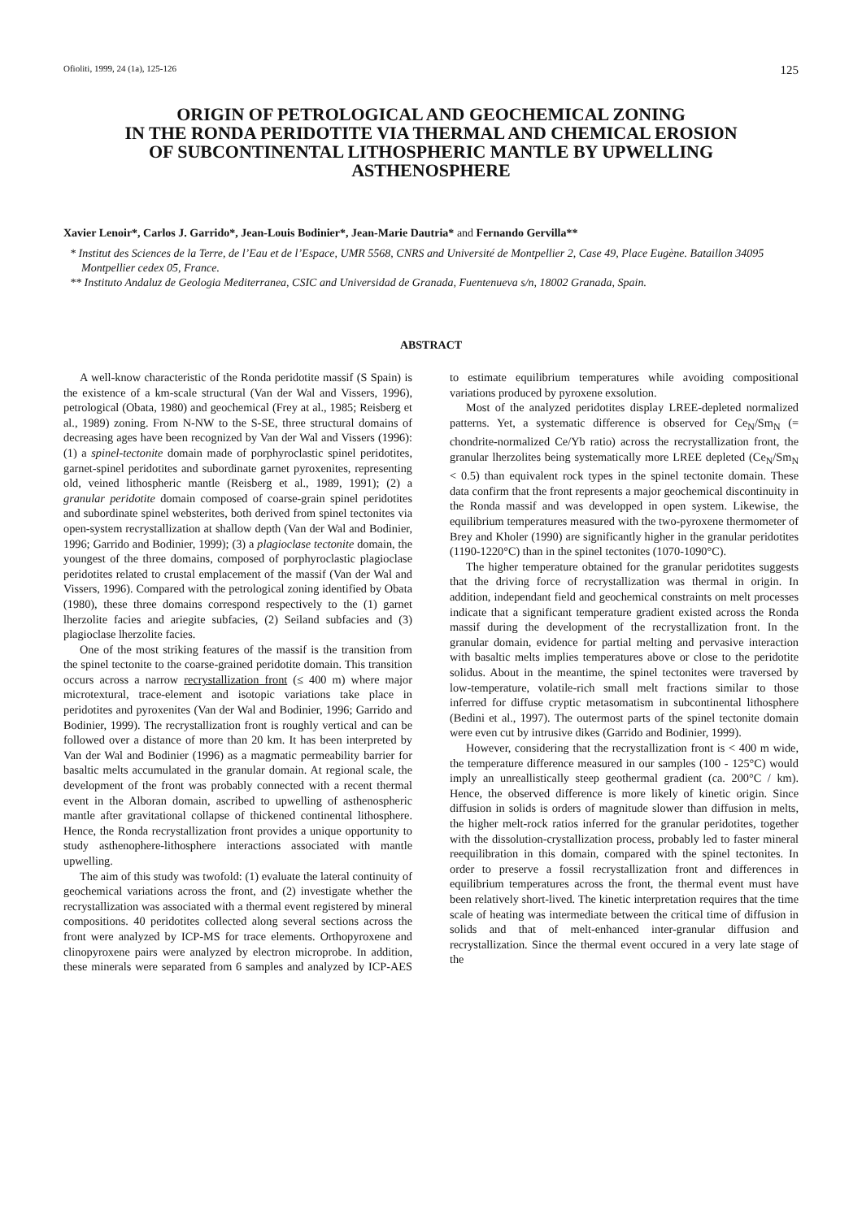Ofioliti, 1999, 24 (1a), 125-126 125
ORIGIN OF PETROLOGICAL AND GEOCHEMICAL ZONING
IN THE RONDA PERIDOTITE VIA THERMAL AND CHEMICAL EROSION
OF SUBCONTINENTAL LITHOSPHERIC MANTLE BY UPWELLING
ASTHENOSPHERE
Xavier Lenoir*, Carlos J. Garrido*, Jean-Louis Bodinier*, Jean-Marie Dautria* and Fernando Gervilla**
* Institut des Sciences de la Terre, de l’Eau et de l’Espace, UMR 5568, CNRS and Université de Montpellier 2, Case 49, Place Eugène. Bataillon 34095 Montpellier cedex 05, France.
** Instituto Andaluz de Geologia Mediterranea, CSIC and Universidad de Granada, Fuentenueva s/n, 18002 Granada, Spain.
ABSTRACT
A well-know characteristic of the Ronda peridotite massif (S Spain) is the existence of a km-scale structural (Van der Wal and Vissers, 1996), petrological (Obata, 1980) and geochemical (Frey at al., 1985; Reisberg et al., 1989) zoning. From N-NW to the S-SE, three structural domains of decreasing ages have been recognized by Van der Wal and Vissers (1996): (1) a spinel-tectonite domain made of porphyroclastic spinel peridotites, garnet-spinel peridotites and subordinate garnet pyroxenites, representing old, veined lithospheric mantle (Reisberg et al., 1989, 1991); (2) a granular peridotite domain composed of coarse-grain spinel peridotites and subordinate spinel websterites, both derived from spinel tectonites via open-system recrystallization at shallow depth (Van der Wal and Bodinier, 1996; Garrido and Bodinier, 1999); (3) a plagioclase tectonite domain, the youngest of the three domains, composed of porphyroclastic plagioclase peridotites related to crustal emplacement of the massif (Van der Wal and Vissers, 1996). Compared with the petrological zoning identified by Obata (1980), these three domains correspond respectively to the (1) garnet lherzolite facies and ariegite subfacies, (2) Seiland subfacies and (3) plagioclase lherzolite facies.
One of the most striking features of the massif is the transition from the spinel tectonite to the coarse-grained peridotite domain. This transition occurs across a narrow recrystallization front (≤ 400 m) where major microtextural, trace-element and isotopic variations take place in peridotites and pyroxenites (Van der Wal and Bodinier, 1996; Garrido and Bodinier, 1999). The recrystallization front is roughly vertical and can be followed over a distance of more than 20 km. It has been interpreted by Van der Wal and Bodinier (1996) as a magmatic permeability barrier for basaltic melts accumulated in the granular domain. At regional scale, the development of the front was probably connected with a recent thermal event in the Alboran domain, ascribed to upwelling of asthenospheric mantle after gravitational collapse of thickened continental lithosphere. Hence, the Ronda recrystallization front provides a unique opportunity to study asthenophere-lithosphere interactions associated with mantle upwelling.
The aim of this study was twofold: (1) evaluate the lateral continuity of geochemical variations across the front, and (2) investigate whether the recrystallization was associated with a thermal event registered by mineral compositions. 40 peridotites collected along several sections across the front were analyzed by ICP-MS for trace elements. Orthopyroxene and clinopyroxene pairs were analyzed by electron microprobe. In addition, these minerals were separated from 6 samples and analyzed by ICP-AES to estimate equilibrium temperatures while avoiding compositional variations produced by pyroxene exsolution.
Most of the analyzed peridotites display LREE-depleted normalized patterns. Yet, a systematic difference is observed for Ce<sub>N</sub>/Sm<sub>N</sub> (= chondrite-normalized Ce/Yb ratio) across the recrystallization front, the granular lherzolites being systematically more LREE depleted (Ce<sub>N</sub>/Sm<sub>N</sub> < 0.5) than equivalent rock types in the spinel tectonite domain. These data confirm that the front represents a major geochemical discontinuity in the Ronda massif and was developped in open system. Likewise, the equilibrium temperatures measured with the two-pyroxene thermometer of Brey and Kholer (1990) are significantly higher in the granular peridotites (1190-1220°C) than in the spinel tectonites (1070-1090°C).
The higher temperature obtained for the granular peridotites suggests that the driving force of recrystallization was thermal in origin. In addition, independant field and geochemical constraints on melt processes indicate that a significant temperature gradient existed across the Ronda massif during the development of the recrystallization front. In the granular domain, evidence for partial melting and pervasive interaction with basaltic melts implies temperatures above or close to the peridotite solidus. About in the meantime, the spinel tectonites were traversed by low-temperature, volatile-rich small melt fractions similar to those inferred for diffuse cryptic metasomatism in subcontinental lithosphere (Bedini et al., 1997). The outermost parts of the spinel tectonite domain were even cut by intrusive dikes (Garrido and Bodinier, 1999).
However, considering that the recrystallization front is < 400 m wide, the temperature difference measured in our samples (100 - 125°C) would imply an unreallistically steep geothermal gradient (ca. 200°C / km). Hence, the observed difference is more likely of kinetic origin. Since diffusion in solids is orders of magnitude slower than diffusion in melts, the higher melt-rock ratios inferred for the granular peridotites, together with the dissolution-crystallization process, probably led to faster mineral reequilibration in this domain, compared with the spinel tectonites. In order to preserve a fossil recrystallization front and differences in equilibrium temperatures across the front, the thermal event must have been relatively short-lived. The kinetic interpretation requires that the time scale of heating was intermediate between the critical time of diffusion in solids and that of melt-enhanced inter-granular diffusion and recrystallization. Since the thermal event occured in a very late stage of the